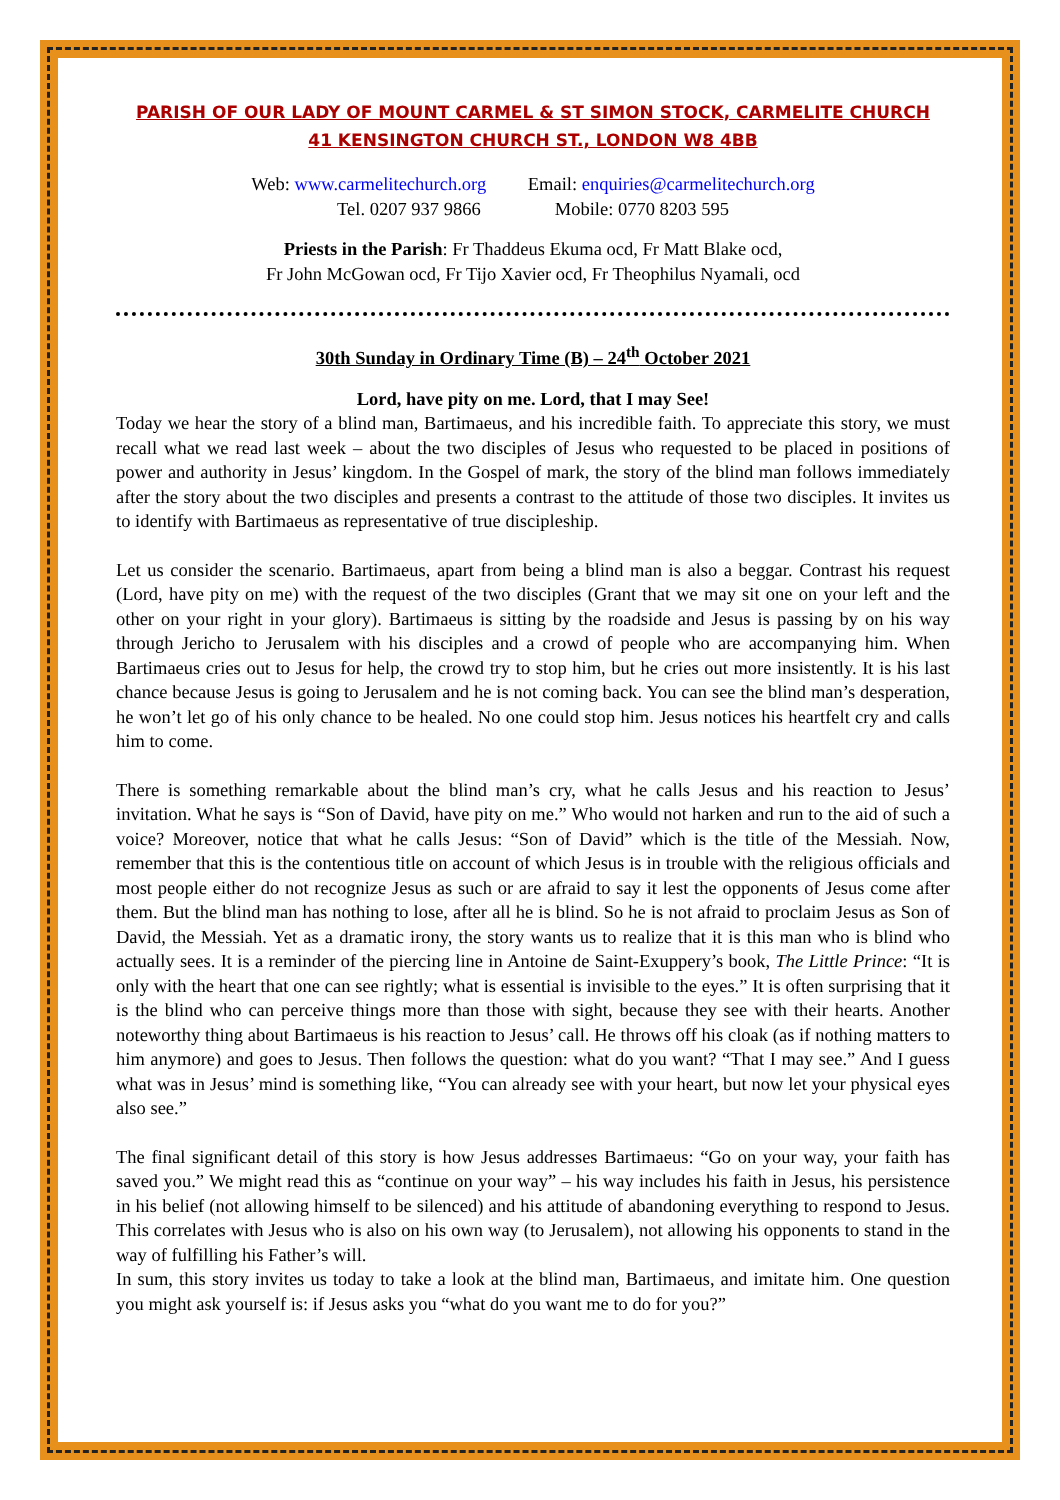PARISH OF OUR LADY OF MOUNT CARMEL & ST SIMON STOCK, CARMELITE CHURCH
41 KENSINGTON CHURCH ST., LONDON W8 4BB
Web: www.carmelitechurch.org Email: enquiries@carmelitechurch.org
Tel. 0207 937 9866 Mobile: 0770 8203 595
Priests in the Parish: Fr Thaddeus Ekuma ocd, Fr Matt Blake ocd,
Fr John McGowan ocd, Fr Tijo Xavier ocd, Fr Theophilus Nyamali, ocd
30th Sunday in Ordinary Time (B) – 24<sup>th</sup> October 2021
Lord, have pity on me. Lord, that I may See!
Today we hear the story of a blind man, Bartimaeus, and his incredible faith. To appreciate this story, we must recall what we read last week – about the two disciples of Jesus who requested to be placed in positions of power and authority in Jesus’ kingdom. In the Gospel of mark, the story of the blind man follows immediately after the story about the two disciples and presents a contrast to the attitude of those two disciples. It invites us to identify with Bartimaeus as representative of true discipleship.
Let us consider the scenario. Bartimaeus, apart from being a blind man is also a beggar. Contrast his request (Lord, have pity on me) with the request of the two disciples (Grant that we may sit one on your left and the other on your right in your glory). Bartimaeus is sitting by the roadside and Jesus is passing by on his way through Jericho to Jerusalem with his disciples and a crowd of people who are accompanying him. When Bartimaeus cries out to Jesus for help, the crowd try to stop him, but he cries out more insistently. It is his last chance because Jesus is going to Jerusalem and he is not coming back. You can see the blind man’s desperation, he won’t let go of his only chance to be healed. No one could stop him. Jesus notices his heartfelt cry and calls him to come.
There is something remarkable about the blind man’s cry, what he calls Jesus and his reaction to Jesus’ invitation. What he says is “Son of David, have pity on me.” Who would not harken and run to the aid of such a voice? Moreover, notice that what he calls Jesus: “Son of David” which is the title of the Messiah. Now, remember that this is the contentious title on account of which Jesus is in trouble with the religious officials and most people either do not recognize Jesus as such or are afraid to say it lest the opponents of Jesus come after them. But the blind man has nothing to lose, after all he is blind. So he is not afraid to proclaim Jesus as Son of David, the Messiah. Yet as a dramatic irony, the story wants us to realize that it is this man who is blind who actually sees. It is a reminder of the piercing line in Antoine de Saint-Exuppery’s book, The Little Prince: “It is only with the heart that one can see rightly; what is essential is invisible to the eyes.” It is often surprising that it is the blind who can perceive things more than those with sight, because they see with their hearts. Another noteworthy thing about Bartimaeus is his reaction to Jesus’ call. He throws off his cloak (as if nothing matters to him anymore) and goes to Jesus. Then follows the question: what do you want? “That I may see.” And I guess what was in Jesus’ mind is something like, “You can already see with your heart, but now let your physical eyes also see.”
The final significant detail of this story is how Jesus addresses Bartimaeus: “Go on your way, your faith has saved you.” We might read this as “continue on your way” – his way includes his faith in Jesus, his persistence in his belief (not allowing himself to be silenced) and his attitude of abandoning everything to respond to Jesus. This correlates with Jesus who is also on his own way (to Jerusalem), not allowing his opponents to stand in the way of fulfilling his Father’s will.
In sum, this story invites us today to take a look at the blind man, Bartimaeus, and imitate him. One question you might ask yourself is: if Jesus asks you “what do you want me to do for you?”